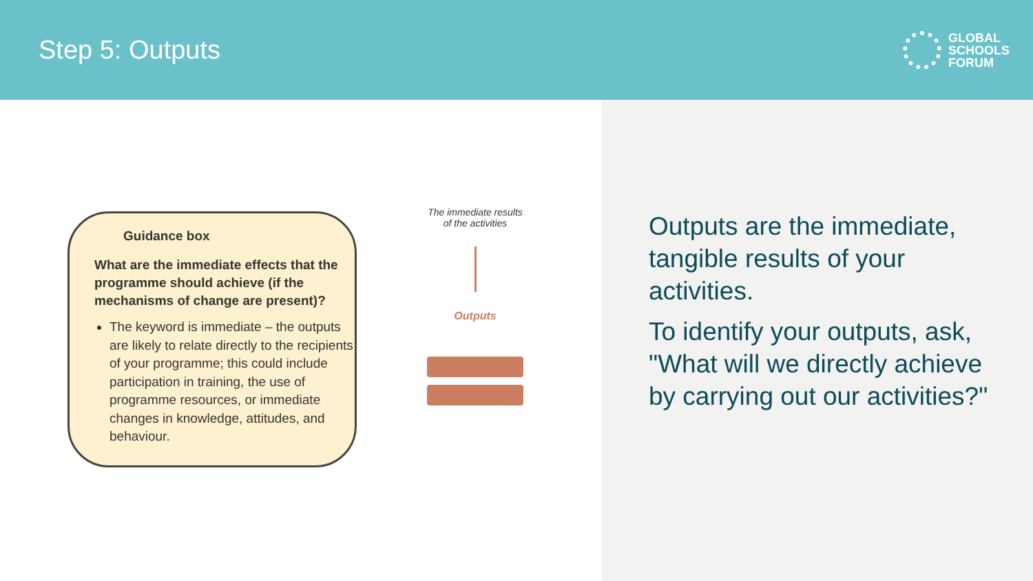Step 5: Outputs
GLOBAL
SCHOOLS
FORUM
Guidance box
What are the immediate effects that the programme should achieve (if the mechanisms of change are present)?
The keyword is immediate – the outputs are likely to relate directly to the recipients of your programme; this could include participation in training, the use of programme resources, or immediate changes in knowledge, attitudes, and behaviour.
The immediate results
of the activities
Outputs
Outputs are the immediate, tangible results of your activities.
To identify your outputs, ask, "What will we directly achieve by carrying out our activities?"